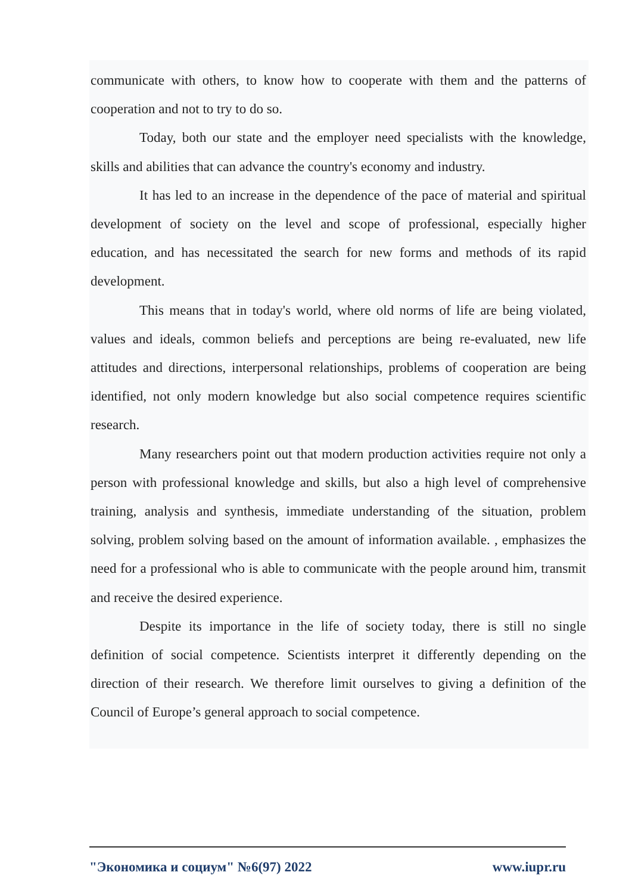communicate with others, to know how to cooperate with them and the patterns of cooperation and not to try to do so.
Today, both our state and the employer need specialists with the knowledge, skills and abilities that can advance the country's economy and industry.
It has led to an increase in the dependence of the pace of material and spiritual development of society on the level and scope of professional, especially higher education, and has necessitated the search for new forms and methods of its rapid development.
This means that in today's world, where old norms of life are being violated, values and ideals, common beliefs and perceptions are being re-evaluated, new life attitudes and directions, interpersonal relationships, problems of cooperation are being identified, not only modern knowledge but also social competence requires scientific research.
Many researchers point out that modern production activities require not only a person with professional knowledge and skills, but also a high level of comprehensive training, analysis and synthesis, immediate understanding of the situation, problem solving, problem solving based on the amount of information available. , emphasizes the need for a professional who is able to communicate with the people around him, transmit and receive the desired experience.
Despite its importance in the life of society today, there is still no single definition of social competence. Scientists interpret it differently depending on the direction of their research. We therefore limit ourselves to giving a definition of the Council of Europe’s general approach to social competence.
"Экономика и социум" №6(97) 2022 www.iupr.ru